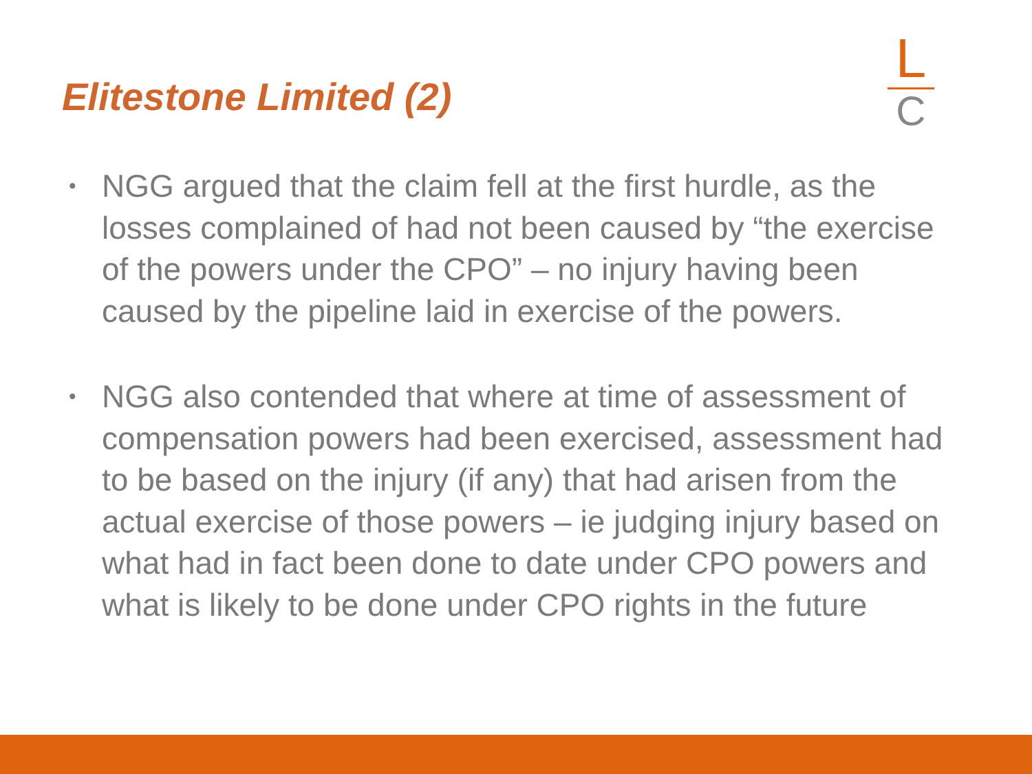Elitestone Limited (2)
L
C
• NGG argued that the claim fell at the first hurdle, as the losses complained of had not been caused by “the exercise of the powers under the CPO” – no injury having been caused by the pipeline laid in exercise of the powers.
• NGG also contended that where at time of assessment of compensation powers had been exercised, assessment had to be based on the injury (if any) that had arisen from the actual exercise of those powers – ie judging injury based on what had in fact been done to date under CPO powers and what is likely to be done under CPO rights in the future